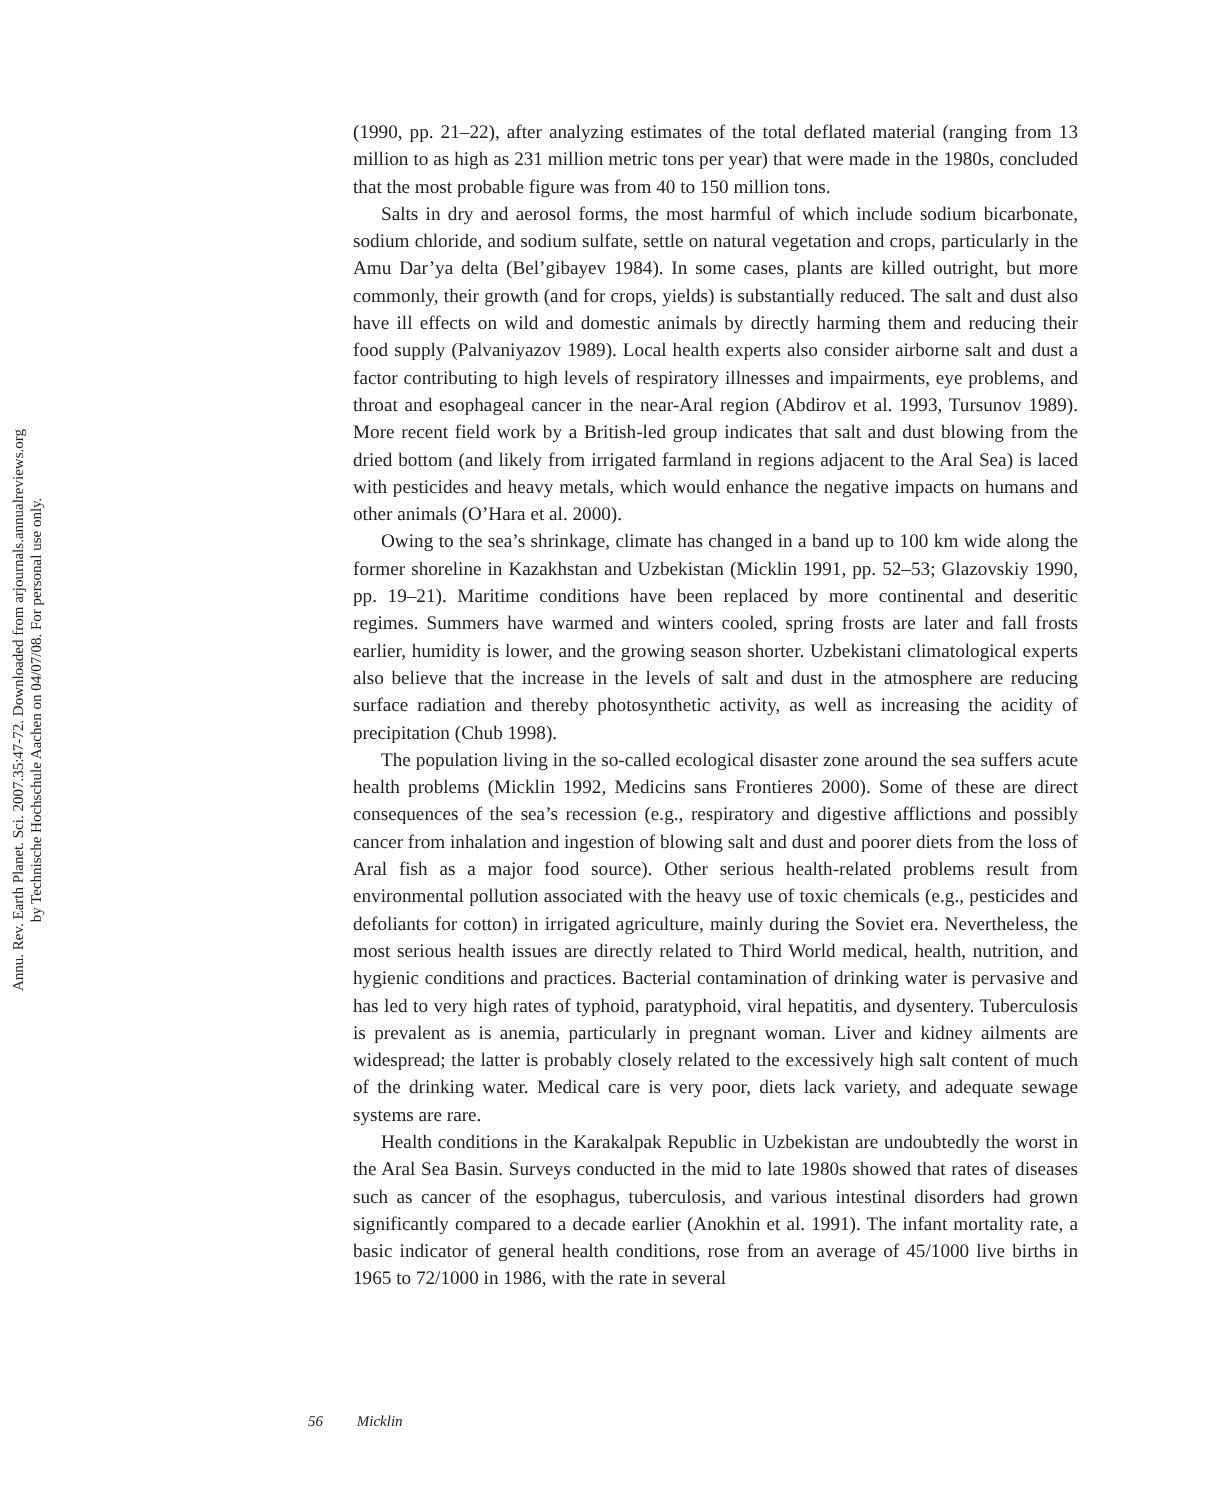Annu. Rev. Earth Planet. Sci. 2007.35:47-72. Downloaded from arjournals.annualreviews.org
by Technische Hochschule Aachen on 04/07/08. For personal use only.
(1990, pp. 21–22), after analyzing estimates of the total deflated material (ranging from 13 million to as high as 231 million metric tons per year) that were made in the 1980s, concluded that the most probable figure was from 40 to 150 million tons.
Salts in dry and aerosol forms, the most harmful of which include sodium bicarbonate, sodium chloride, and sodium sulfate, settle on natural vegetation and crops, particularly in the Amu Dar’ya delta (Bel’gibayev 1984). In some cases, plants are killed outright, but more commonly, their growth (and for crops, yields) is substantially reduced. The salt and dust also have ill effects on wild and domestic animals by directly harming them and reducing their food supply (Palvaniyazov 1989). Local health experts also consider airborne salt and dust a factor contributing to high levels of respiratory illnesses and impairments, eye problems, and throat and esophageal cancer in the near-Aral region (Abdirov et al. 1993, Tursunov 1989). More recent field work by a British-led group indicates that salt and dust blowing from the dried bottom (and likely from irrigated farmland in regions adjacent to the Aral Sea) is laced with pesticides and heavy metals, which would enhance the negative impacts on humans and other animals (O’Hara et al. 2000).
Owing to the sea’s shrinkage, climate has changed in a band up to 100 km wide along the former shoreline in Kazakhstan and Uzbekistan (Micklin 1991, pp. 52–53; Glazovskiy 1990, pp. 19–21). Maritime conditions have been replaced by more continental and deseritic regimes. Summers have warmed and winters cooled, spring frosts are later and fall frosts earlier, humidity is lower, and the growing season shorter. Uzbekistani climatological experts also believe that the increase in the levels of salt and dust in the atmosphere are reducing surface radiation and thereby photosynthetic activity, as well as increasing the acidity of precipitation (Chub 1998).
The population living in the so-called ecological disaster zone around the sea suffers acute health problems (Micklin 1992, Medicins sans Frontieres 2000). Some of these are direct consequences of the sea’s recession (e.g., respiratory and digestive afflictions and possibly cancer from inhalation and ingestion of blowing salt and dust and poorer diets from the loss of Aral fish as a major food source). Other serious health-related problems result from environmental pollution associated with the heavy use of toxic chemicals (e.g., pesticides and defoliants for cotton) in irrigated agriculture, mainly during the Soviet era. Nevertheless, the most serious health issues are directly related to Third World medical, health, nutrition, and hygienic conditions and practices. Bacterial contamination of drinking water is pervasive and has led to very high rates of typhoid, paratyphoid, viral hepatitis, and dysentery. Tuberculosis is prevalent as is anemia, particularly in pregnant woman. Liver and kidney ailments are widespread; the latter is probably closely related to the excessively high salt content of much of the drinking water. Medical care is very poor, diets lack variety, and adequate sewage systems are rare.
Health conditions in the Karakalpak Republic in Uzbekistan are undoubtedly the worst in the Aral Sea Basin. Surveys conducted in the mid to late 1980s showed that rates of diseases such as cancer of the esophagus, tuberculosis, and various intestinal disorders had grown significantly compared to a decade earlier (Anokhin et al. 1991). The infant mortality rate, a basic indicator of general health conditions, rose from an average of 45/1000 live births in 1965 to 72/1000 in 1986, with the rate in several
56 Micklin